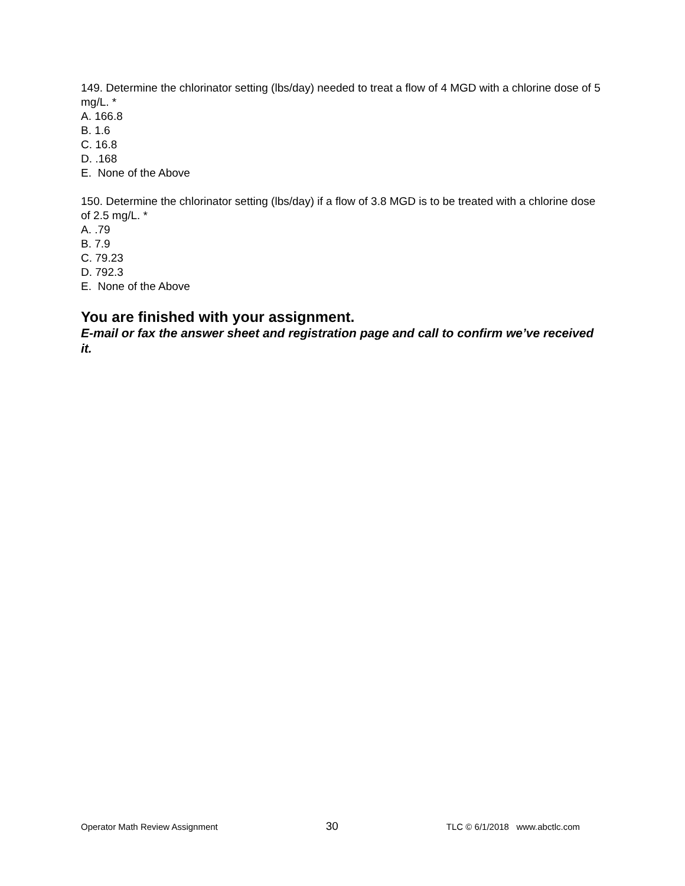149. Determine the chlorinator setting (lbs/day) needed to treat a flow of 4 MGD with a chlorine dose of 5 mg/L. *
A. 166.8
B. 1.6
C. 16.8
D. .168
E. None of the Above
150. Determine the chlorinator setting (lbs/day) if a flow of 3.8 MGD is to be treated with a chlorine dose of 2.5 mg/L. *
A. .79
B. 7.9
C. 79.23
D. 792.3
E. None of the Above
You are finished with your assignment.
E-mail or fax the answer sheet and registration page and call to confirm we’ve received it.
Operator Math Review Assignment 30 TLC © 6/1/2018 www.abctlc.com